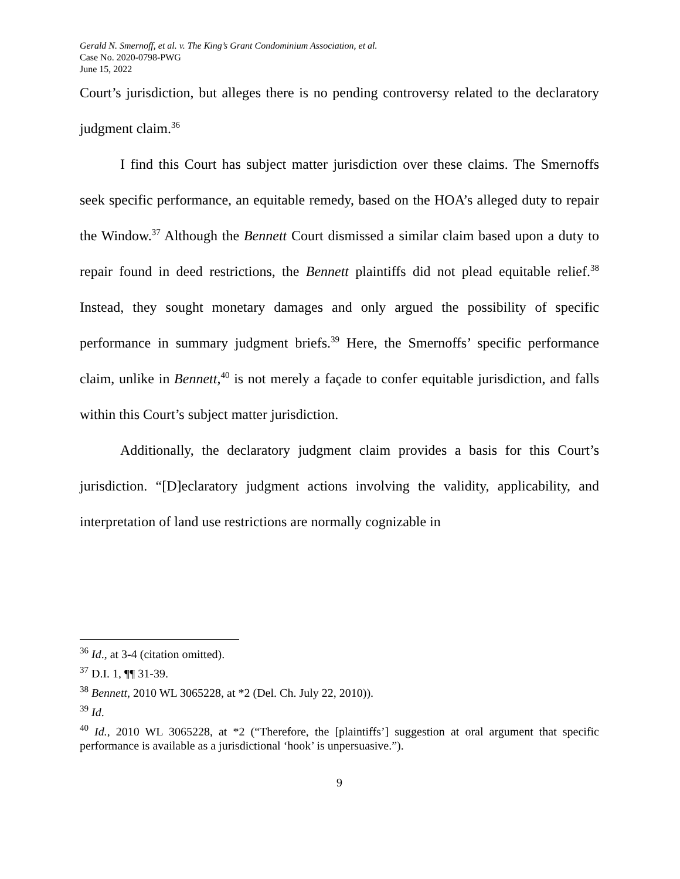Gerald N. Smernoff, et al. v. The King’s Grant Condominium Association, et al.
Case No. 2020-0798-PWG
June 15, 2022
Court’s jurisdiction, but alleges there is no pending controversy related to the declaratory judgment claim.<sup>36</sup>
I find this Court has subject matter jurisdiction over these claims. The Smernoffs seek specific performance, an equitable remedy, based on the HOA’s alleged duty to repair the Window.<sup>37</sup> Although the Bennett Court dismissed a similar claim based upon a duty to repair found in deed restrictions, the Bennett plaintiffs did not plead equitable relief.<sup>38</sup> Instead, they sought monetary damages and only argued the possibility of specific performance in summary judgment briefs.<sup>39</sup> Here, the Smernoffs’ specific performance claim, unlike in Bennett,<sup>40</sup> is not merely a façade to confer equitable jurisdiction, and falls within this Court’s subject matter jurisdiction.
Additionally, the declaratory judgment claim provides a basis for this Court’s jurisdiction. “[D]eclaratory judgment actions involving the validity, applicability, and interpretation of land use restrictions are normally cognizable in
<sup>36</sup> Id., at 3-4 (citation omitted).
<sup>37</sup> D.I. 1, ¶¶ 31-39.
<sup>38</sup> Bennett, 2010 WL 3065228, at *2 (Del. Ch. July 22, 2010)).
<sup>39</sup> Id.
<sup>40</sup> Id., 2010 WL 3065228, at *2 (“Therefore, the [plaintiffs’] suggestion at oral argument that specific performance is available as a jurisdictional ‘hook’ is unpersuasive.”).
9